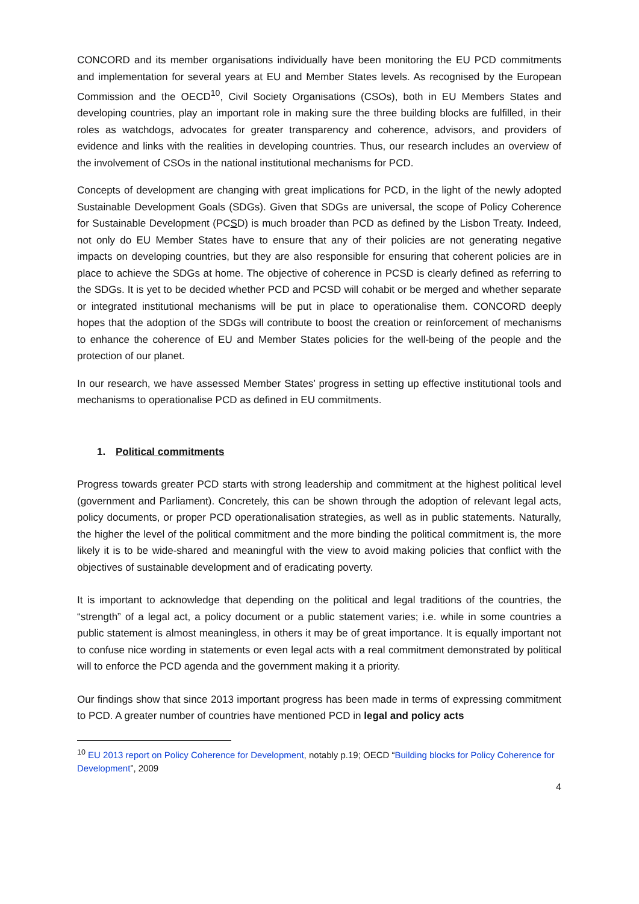CONCORD and its member organisations individually have been monitoring the EU PCD commitments and implementation for several years at EU and Member States levels. As recognised by the European Commission and the OECD<sup>10</sup>, Civil Society Organisations (CSOs), both in EU Members States and developing countries, play an important role in making sure the three building blocks are fulfilled, in their roles as watchdogs, advocates for greater transparency and coherence, advisors, and providers of evidence and links with the realities in developing countries. Thus, our research includes an overview of the involvement of CSOs in the national institutional mechanisms for PCD.
Concepts of development are changing with great implications for PCD, in the light of the newly adopted Sustainable Development Goals (SDGs). Given that SDGs are universal, the scope of Policy Coherence for Sustainable Development (PCSD) is much broader than PCD as defined by the Lisbon Treaty. Indeed, not only do EU Member States have to ensure that any of their policies are not generating negative impacts on developing countries, but they are also responsible for ensuring that coherent policies are in place to achieve the SDGs at home. The objective of coherence in PCSD is clearly defined as referring to the SDGs. It is yet to be decided whether PCD and PCSD will cohabit or be merged and whether separate or integrated institutional mechanisms will be put in place to operationalise them. CONCORD deeply hopes that the adoption of the SDGs will contribute to boost the creation or reinforcement of mechanisms to enhance the coherence of EU and Member States policies for the well-being of the people and the protection of our planet.
In our research, we have assessed Member States’ progress in setting up effective institutional tools and mechanisms to operationalise PCD as defined in EU commitments.
1. Political commitments
Progress towards greater PCD starts with strong leadership and commitment at the highest political level (government and Parliament). Concretely, this can be shown through the adoption of relevant legal acts, policy documents, or proper PCD operationalisation strategies, as well as in public statements. Naturally, the higher the level of the political commitment and the more binding the political commitment is, the more likely it is to be wide-shared and meaningful with the view to avoid making policies that conflict with the objectives of sustainable development and of eradicating poverty.
It is important to acknowledge that depending on the political and legal traditions of the countries, the “strength” of a legal act, a policy document or a public statement varies; i.e. while in some countries a public statement is almost meaningless, in others it may be of great importance. It is equally important not to confuse nice wording in statements or even legal acts with a real commitment demonstrated by political will to enforce the PCD agenda and the government making it a priority.
Our findings show that since 2013 important progress has been made in terms of expressing commitment to PCD. A greater number of countries have mentioned PCD in legal and policy acts
<sup>10</sup> EU 2013 report on Policy Coherence for Development, notably p.19; OECD “Building blocks for Policy Coherence for Development”, 2009
4